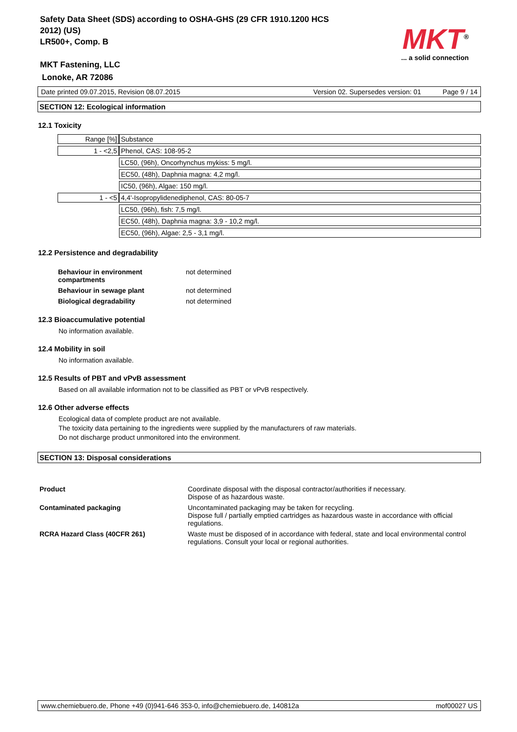Safety Data Sheet (SDS) according to OSHA-GHS (29 CFR 1910.1200 HCS 2012) (US)
LR500+, Comp. B
MKT Fastening, LLC
Lonoke, AR 72086
MKT<sup>®</sup>
... a solid connection
Date printed 09.07.2015, Revision 08.07.2015 Version 02. Supersedes version: 01 Page 9 / 14
SECTION 12: Ecological information
12.1 Toxicity
| Range [%] | Substance |
| 1 - <2,5 | Phenol, CAS: 108-95-2 |
| | LC50, (96h), Oncorhynchus mykiss: 5 mg/l. |
| | EC50, (48h), Daphnia magna: 4,2 mg/l. |
| | IC50, (96h), Algae: 150 mg/l. |
| 1 - <5 | 4,4'-Isopropylidenediphenol, CAS: 80-05-7 |
| | LC50, (96h), fish: 7,5 mg/l. |
| | EC50, (48h), Daphnia magna: 3,9 - 10,2 mg/l. |
| | EC50, (96h), Algae: 2,5 - 3,1 mg/l. |
12.2 Persistence and degradability
| Behaviour in environment compartments | not determined |
| Behaviour in sewage plant | not determined |
| Biological degradability | not determined |
12.3 Bioaccumulative potential
No information available.
12.4 Mobility in soil
No information available.
12.5 Results of PBT and vPvB assessment
Based on all available information not to be classified as PBT or vPvB respectively.
12.6 Other adverse effects
Ecological data of complete product are not available.
The toxicity data pertaining to the ingredients were supplied by the manufacturers of raw materials.
Do not discharge product unmonitored into the environment.
SECTION 13: Disposal considerations
| Product | Coordinate disposal with the disposal contractor/authorities if necessary. Dispose of as hazardous waste. |
| Contaminated packaging | Uncontaminated packaging may be taken for recycling. Dispose full / partially emptied cartridges as hazardous waste in accordance with official regulations. |
| RCRA Hazard Class (40CFR 261) | Waste must be disposed of in accordance with federal, state and local environmental control regulations. Consult your local or regional authorities. |
www.chemiebuero.de, Phone +49 (0)941-646 353-0, info@chemiebuero.de, 140812a mof00027 US